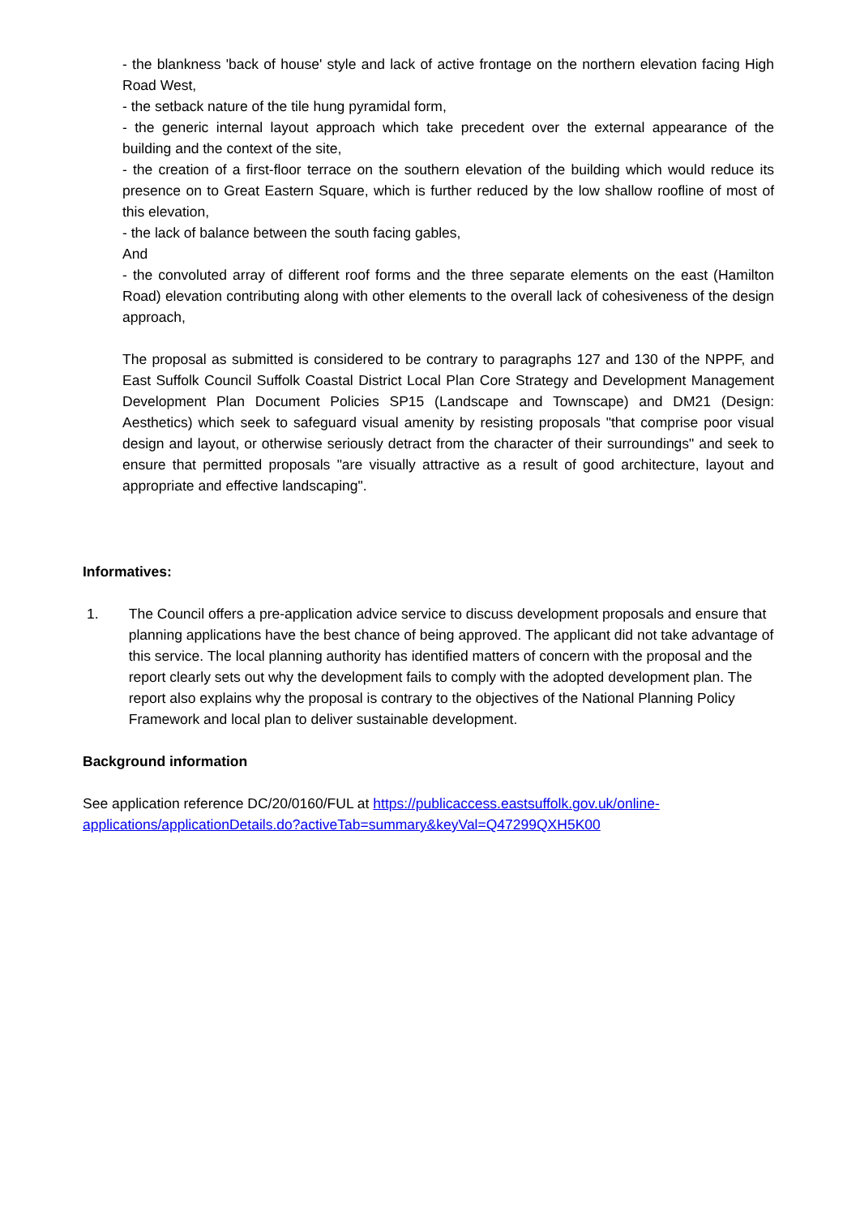- the blankness 'back of house' style and lack of active frontage on the northern elevation facing High Road West,
- the setback nature of the tile hung pyramidal form,
- the generic internal layout approach which take precedent over the external appearance of the building and the context of the site,
- the creation of a first-floor terrace on the southern elevation of the building which would reduce its presence on to Great Eastern Square, which is further reduced by the low shallow roofline of most of this elevation,
- the lack of balance between the south facing gables,
And
- the convoluted array of different roof forms and the three separate elements on the east (Hamilton Road) elevation contributing along with other elements to the overall lack of cohesiveness of the design approach,
The proposal as submitted is considered to be contrary to paragraphs 127 and 130 of the NPPF, and East Suffolk Council Suffolk Coastal District Local Plan Core Strategy and Development Management Development Plan Document Policies SP15 (Landscape and Townscape) and DM21 (Design: Aesthetics) which seek to safeguard visual amenity by resisting proposals "that comprise poor visual design and layout, or otherwise seriously detract from the character of their surroundings" and seek to ensure that permitted proposals "are visually attractive as a result of good architecture, layout and appropriate and effective landscaping".
Informatives:
1. The Council offers a pre-application advice service to discuss development proposals and ensure that planning applications have the best chance of being approved. The applicant did not take advantage of this service. The local planning authority has identified matters of concern with the proposal and the report clearly sets out why the development fails to comply with the adopted development plan. The report also explains why the proposal is contrary to the objectives of the National Planning Policy Framework and local plan to deliver sustainable development.
Background information
See application reference DC/20/0160/FUL at https://publicaccess.eastsuffolk.gov.uk/online-applications/applicationDetails.do?activeTab=summary&keyVal=Q47299QXH5K00